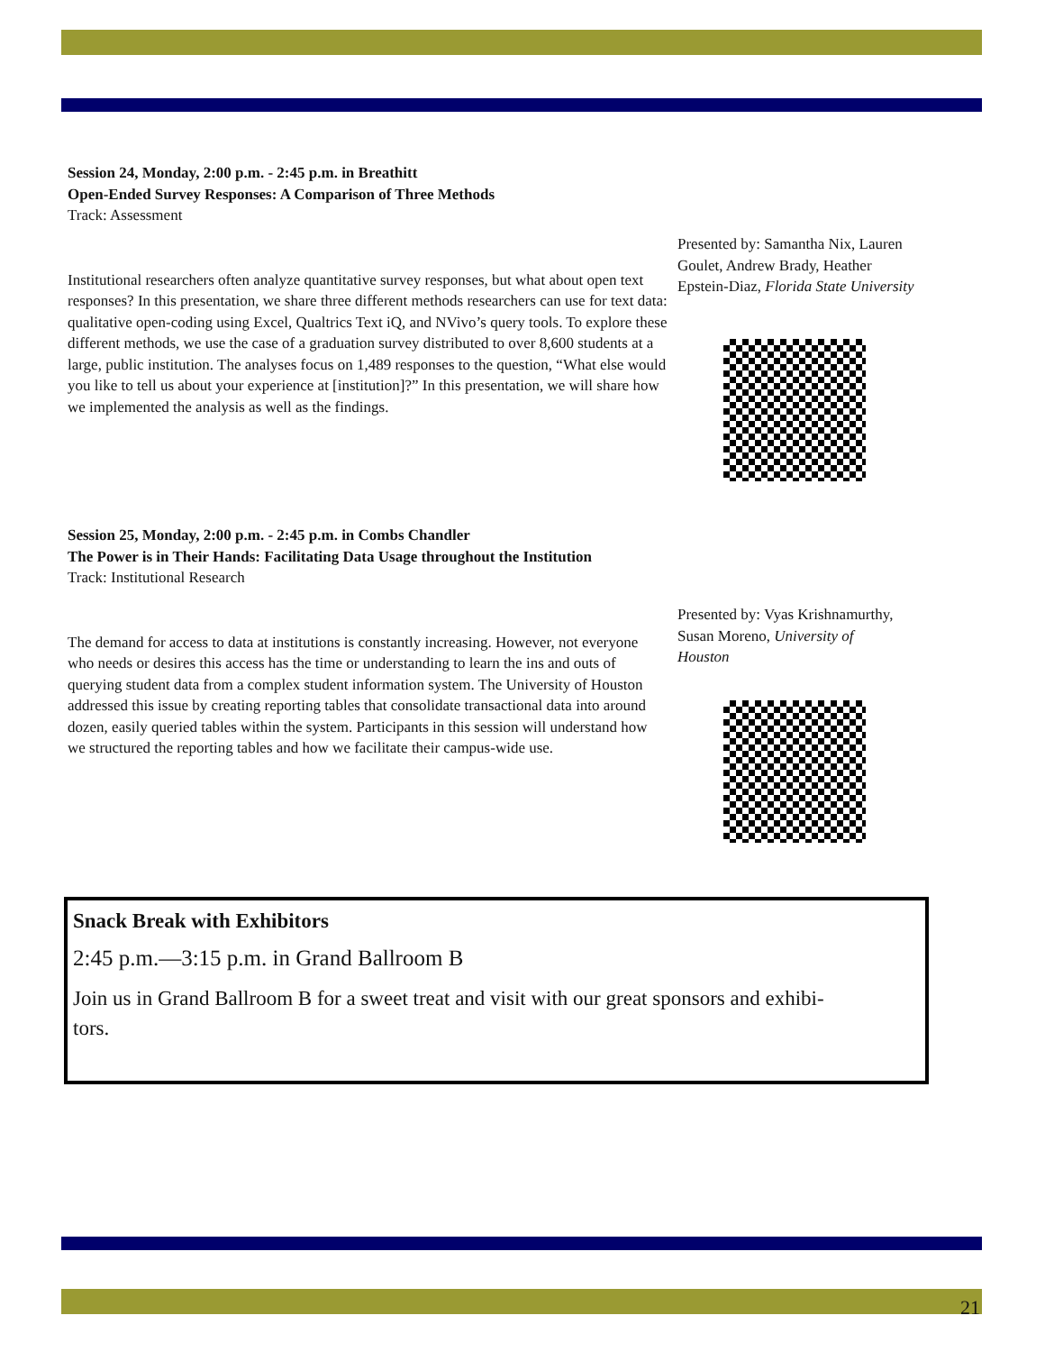Session 24, Monday, 2:00 p.m. - 2:45 p.m. in Breathitt
Open-Ended Survey Responses: A Comparison of Three Methods
Track: Assessment
Institutional researchers often analyze quantitative survey responses, but what about open text responses? In this presentation, we share three different methods researchers can use for text data: qualitative open-coding using Excel, Qualtrics Text iQ, and NVivo’s query tools. To explore these different methods, we use the case of a graduation survey distributed to over 8,600 students at a large, public institution. The analyses focus on 1,489 responses to the question, “What else would you like to tell us about your experience at [institution]?” In this presentation, we will share how we implemented the analysis as well as the findings.
Presented by: Samantha Nix, Lauren Goulet, Andrew Brady, Heather Epstein-Diaz, Florida State University
Session 25, Monday, 2:00 p.m. - 2:45 p.m. in Combs Chandler
The Power is in Their Hands: Facilitating Data Usage throughout the Institution
Track: Institutional Research
The demand for access to data at institutions is constantly increasing. However, not everyone who needs or desires this access has the time or understanding to learn the ins and outs of querying student data from a complex student information system. The University of Houston addressed this issue by creating reporting tables that consolidate transactional data into around dozen, easily queried tables within the system. Participants in this session will understand how we structured the reporting tables and how we facilitate their campus-wide use.
Presented by: Vyas Krishnamurthy, Susan Moreno, University of Houston
Snack Break with Exhibitors
2:45 p.m.—3:15 p.m. in Grand Ballroom B
Join us in Grand Ballroom B for a sweet treat and visit with our great sponsors and exhibi-
tors.
21